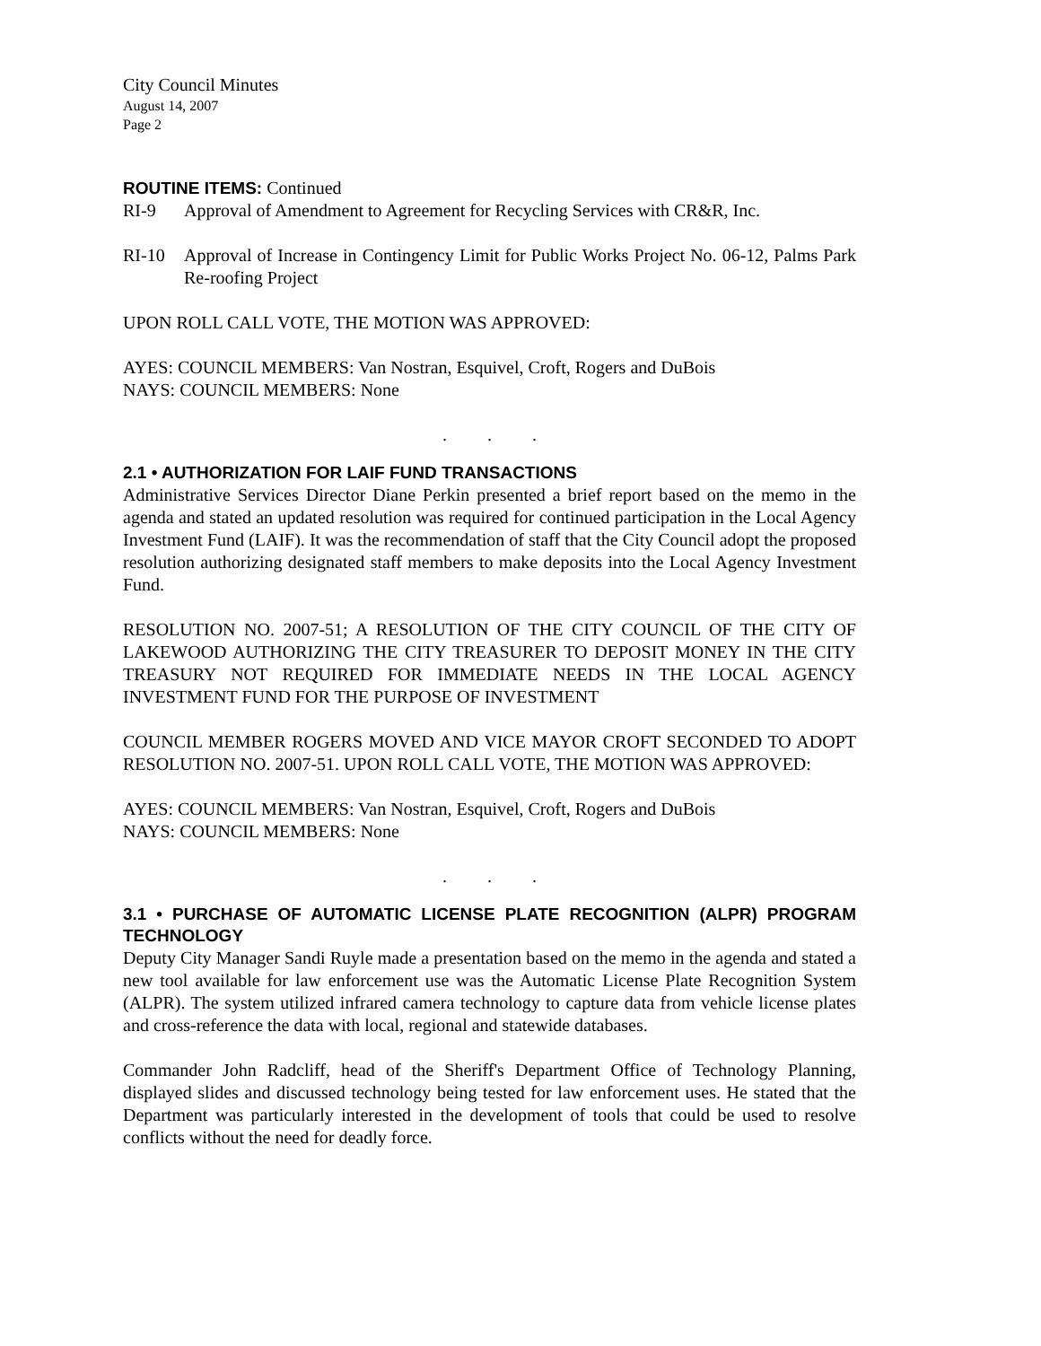City Council Minutes
August 14, 2007
Page 2
ROUTINE ITEMS: Continued
RI-9 Approval of Amendment to Agreement for Recycling Services with CR&R, Inc.
RI-10 Approval of Increase in Contingency Limit for Public Works Project No. 06-12, Palms Park Re-roofing Project
UPON ROLL CALL VOTE, THE MOTION WAS APPROVED:
AYES: COUNCIL MEMBERS: Van Nostran, Esquivel, Croft, Rogers and DuBois
NAYS: COUNCIL MEMBERS: None
. . .
2.1 • AUTHORIZATION FOR LAIF FUND TRANSACTIONS
Administrative Services Director Diane Perkin presented a brief report based on the memo in the agenda and stated an updated resolution was required for continued participation in the Local Agency Investment Fund (LAIF). It was the recommendation of staff that the City Council adopt the proposed resolution authorizing designated staff members to make deposits into the Local Agency Investment Fund.
RESOLUTION NO. 2007-51; A RESOLUTION OF THE CITY COUNCIL OF THE CITY OF LAKEWOOD AUTHORIZING THE CITY TREASURER TO DEPOSIT MONEY IN THE CITY TREASURY NOT REQUIRED FOR IMMEDIATE NEEDS IN THE LOCAL AGENCY INVESTMENT FUND FOR THE PURPOSE OF INVESTMENT
COUNCIL MEMBER ROGERS MOVED AND VICE MAYOR CROFT SECONDED TO ADOPT RESOLUTION NO. 2007-51. UPON ROLL CALL VOTE, THE MOTION WAS APPROVED:
AYES: COUNCIL MEMBERS: Van Nostran, Esquivel, Croft, Rogers and DuBois
NAYS: COUNCIL MEMBERS: None
. . .
3.1 • PURCHASE OF AUTOMATIC LICENSE PLATE RECOGNITION (ALPR) PROGRAM TECHNOLOGY
Deputy City Manager Sandi Ruyle made a presentation based on the memo in the agenda and stated a new tool available for law enforcement use was the Automatic License Plate Recognition System (ALPR). The system utilized infrared camera technology to capture data from vehicle license plates and cross-reference the data with local, regional and statewide databases.
Commander John Radcliff, head of the Sheriff's Department Office of Technology Planning, displayed slides and discussed technology being tested for law enforcement uses. He stated that the Department was particularly interested in the development of tools that could be used to resolve conflicts without the need for deadly force.